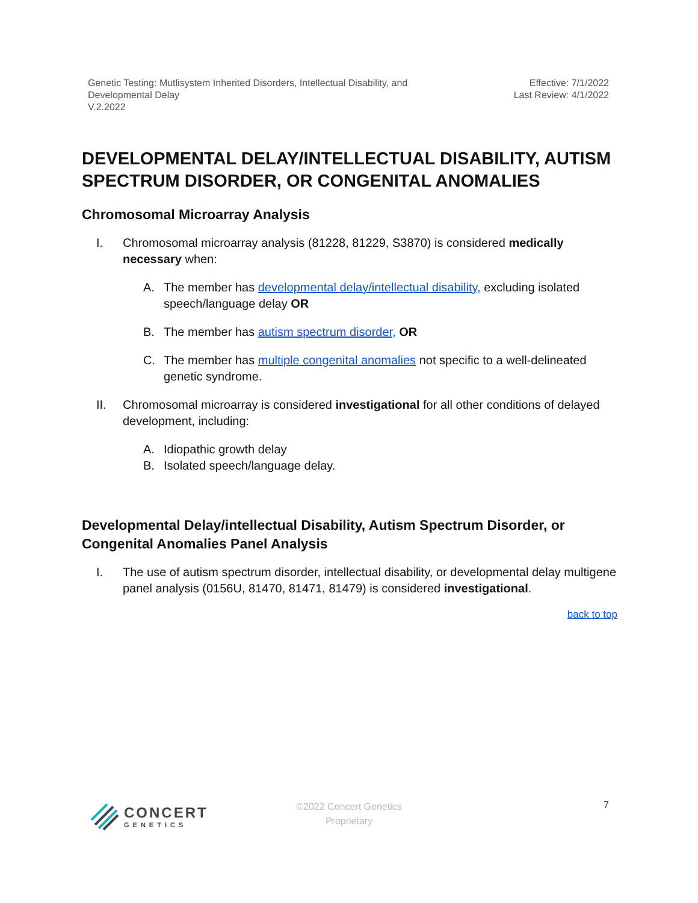Genetic Testing: Mutlisystem Inherited Disorders, Intellectual Disability, and
Developmental Delay
V.2.2022
Effective: 7/1/2022
Last Review: 4/1/2022
DEVELOPMENTAL DELAY/INTELLECTUAL DISABILITY, AUTISM SPECTRUM DISORDER, OR CONGENITAL ANOMALIES
Chromosomal Microarray Analysis
I. Chromosomal microarray analysis (81228, 81229, S3870) is considered medically necessary when:
A. The member has developmental delay/intellectual disability, excluding isolated speech/language delay OR
B. The member has autism spectrum disorder, OR
C. The member has multiple congenital anomalies not specific to a well-delineated genetic syndrome.
II. Chromosomal microarray is considered investigational for all other conditions of delayed development, including:
A. Idiopathic growth delay
B. Isolated speech/language delay.
Developmental Delay/intellectual Disability, Autism Spectrum Disorder, or Congenital Anomalies Panel Analysis
I. The use of autism spectrum disorder, intellectual disability, or developmental delay multigene panel analysis (0156U, 81470, 81471, 81479) is considered investigational.
back to top
CONCERT
GENETICS
©2022 Concert Genetics
Proprietary
7